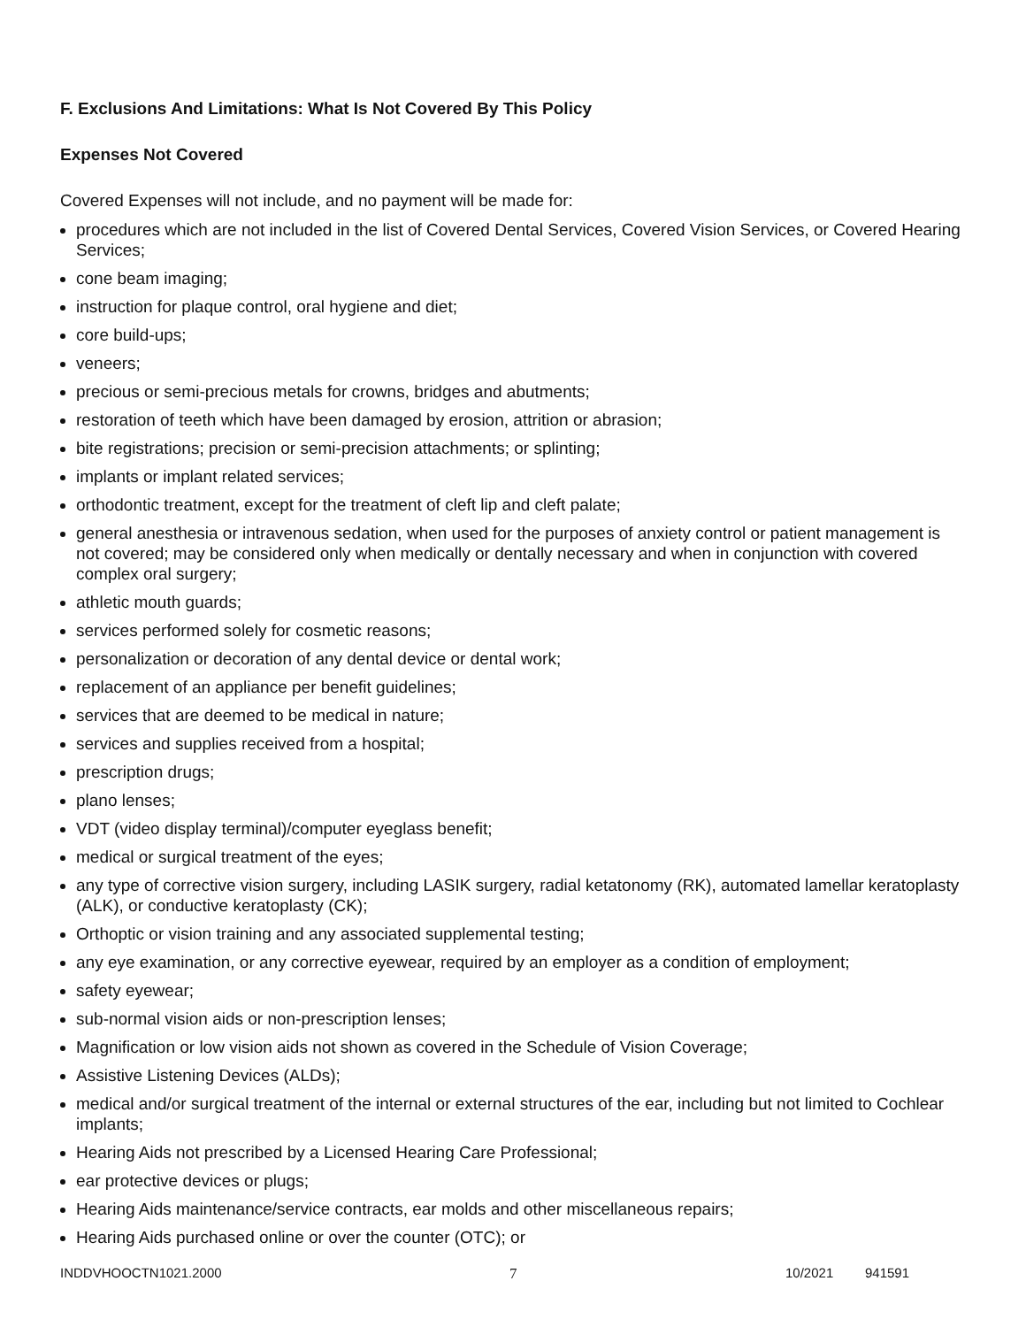F. Exclusions And Limitations: What Is Not Covered By This Policy
Expenses Not Covered
Covered Expenses will not include, and no payment will be made for:
procedures which are not included in the list of Covered Dental Services, Covered Vision Services, or Covered Hearing Services;
cone beam imaging;
instruction for plaque control, oral hygiene and diet;
core build-ups;
veneers;
precious or semi-precious metals for crowns, bridges and abutments;
restoration of teeth which have been damaged by erosion, attrition or abrasion;
bite registrations; precision or semi-precision attachments; or splinting;
implants or implant related services;
orthodontic treatment, except for the treatment of cleft lip and cleft palate;
general anesthesia or intravenous sedation, when used for the purposes of anxiety control or patient management is not covered; may be considered only when medically or dentally necessary and when in conjunction with covered complex oral surgery;
athletic mouth guards;
services performed solely for cosmetic reasons;
personalization or decoration of any dental device or dental work;
replacement of an appliance per benefit guidelines;
services that are deemed to be medical in nature;
services and supplies received from a hospital;
prescription drugs;
plano lenses;
VDT (video display terminal)/computer eyeglass benefit;
medical or surgical treatment of the eyes;
any type of corrective vision surgery, including LASIK surgery, radial ketatonomy (RK), automated lamellar keratoplasty (ALK), or conductive keratoplasty (CK);
Orthoptic or vision training and any associated supplemental testing;
any eye examination, or any corrective eyewear, required by an employer as a condition of employment;
safety eyewear;
sub-normal vision aids or non-prescription lenses;
Magnification or low vision aids not shown as covered in the Schedule of Vision Coverage;
Assistive Listening Devices (ALDs);
medical and/or surgical treatment of the internal or external structures of the ear, including but not limited to Cochlear implants;
Hearing Aids not prescribed by a Licensed Hearing Care Professional;
ear protective devices or plugs;
Hearing Aids maintenance/service contracts, ear molds and other miscellaneous repairs;
Hearing Aids purchased online or over the counter (OTC); or
INDDVHOOCTN1021.2000 7 10/2021 941591